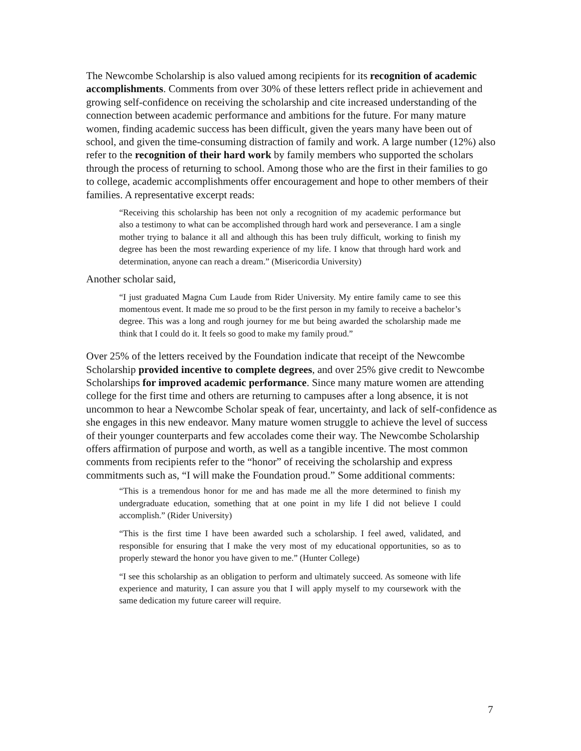The Newcombe Scholarship is also valued among recipients for its recognition of academic accomplishments. Comments from over 30% of these letters reflect pride in achievement and growing self-confidence on receiving the scholarship and cite increased understanding of the connection between academic performance and ambitions for the future. For many mature women, finding academic success has been difficult, given the years many have been out of school, and given the time-consuming distraction of family and work. A large number (12%) also refer to the recognition of their hard work by family members who supported the scholars through the process of returning to school. Among those who are the first in their families to go to college, academic accomplishments offer encouragement and hope to other members of their families. A representative excerpt reads:
“Receiving this scholarship has been not only a recognition of my academic performance but also a testimony to what can be accomplished through hard work and perseverance. I am a single mother trying to balance it all and although this has been truly difficult, working to finish my degree has been the most rewarding experience of my life. I know that through hard work and determination, anyone can reach a dream.” (Misericordia University)
Another scholar said,
“I just graduated Magna Cum Laude from Rider University. My entire family came to see this momentous event. It made me so proud to be the first person in my family to receive a bachelor’s degree. This was a long and rough journey for me but being awarded the scholarship made me think that I could do it. It feels so good to make my family proud.”
Over 25% of the letters received by the Foundation indicate that receipt of the Newcombe Scholarship provided incentive to complete degrees, and over 25% give credit to Newcombe Scholarships for improved academic performance. Since many mature women are attending college for the first time and others are returning to campuses after a long absence, it is not uncommon to hear a Newcombe Scholar speak of fear, uncertainty, and lack of self-confidence as she engages in this new endeavor. Many mature women struggle to achieve the level of success of their younger counterparts and few accolades come their way. The Newcombe Scholarship offers affirmation of purpose and worth, as well as a tangible incentive. The most common comments from recipients refer to the “honor” of receiving the scholarship and express commitments such as, “I will make the Foundation proud.” Some additional comments:
“This is a tremendous honor for me and has made me all the more determined to finish my undergraduate education, something that at one point in my life I did not believe I could accomplish.” (Rider University)
“This is the first time I have been awarded such a scholarship. I feel awed, validated, and responsible for ensuring that I make the very most of my educational opportunities, so as to properly steward the honor you have given to me.” (Hunter College)
“I see this scholarship as an obligation to perform and ultimately succeed. As someone with life experience and maturity, I can assure you that I will apply myself to my coursework with the same dedication my future career will require.
7